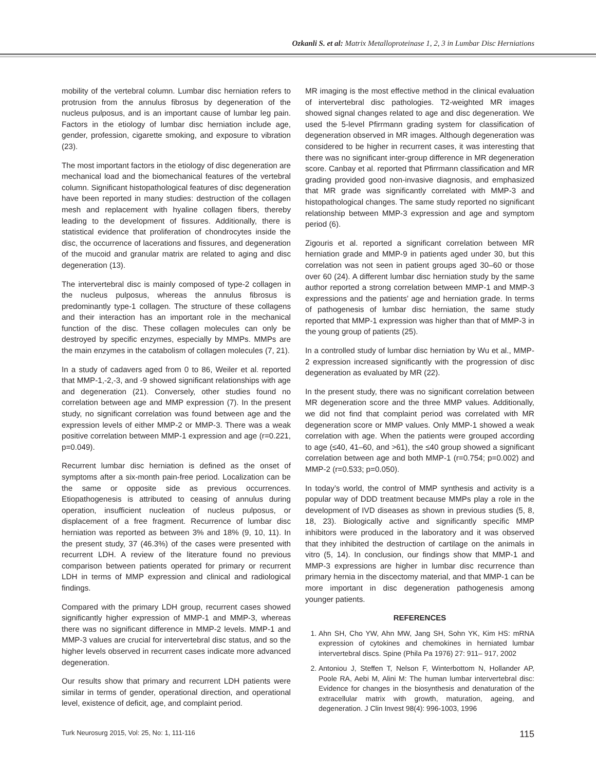Ozkanli S. et al: Matrix Metalloproteinase 1, 2, 3 in Lumbar Disc Herniations
mobility of the vertebral column. Lumbar disc herniation refers to protrusion from the annulus fibrosus by degeneration of the nucleus pulposus, and is an important cause of lumbar leg pain. Factors in the etiology of lumbar disc herniation include age, gender, profession, cigarette smoking, and exposure to vibration (23).
The most important factors in the etiology of disc degeneration are mechanical load and the biomechanical features of the vertebral column. Significant histopathological features of disc degeneration have been reported in many studies: destruction of the collagen mesh and replacement with hyaline collagen fibers, thereby leading to the development of fissures. Additionally, there is statistical evidence that proliferation of chondrocytes inside the disc, the occurrence of lacerations and fissures, and degeneration of the mucoid and granular matrix are related to aging and disc degeneration (13).
The intervertebral disc is mainly composed of type-2 collagen in the nucleus pulposus, whereas the annulus fibrosus is predominantly type-1 collagen. The structure of these collagens and their interaction has an important role in the mechanical function of the disc. These collagen molecules can only be destroyed by specific enzymes, especially by MMPs. MMPs are the main enzymes in the catabolism of collagen molecules (7, 21).
In a study of cadavers aged from 0 to 86, Weiler et al. reported that MMP-1,-2,-3, and -9 showed significant relationships with age and degeneration (21). Conversely, other studies found no correlation between age and MMP expression (7). In the present study, no significant correlation was found between age and the expression levels of either MMP-2 or MMP-3. There was a weak positive correlation between MMP-1 expression and age (r=0.221, p=0.049).
Recurrent lumbar disc herniation is defined as the onset of symptoms after a six-month pain-free period. Localization can be the same or opposite side as previous occurrences. Etiopathogenesis is attributed to ceasing of annulus during operation, insufficient nucleation of nucleus pulposus, or displacement of a free fragment. Recurrence of lumbar disc herniation was reported as between 3% and 18% (9, 10, 11). In the present study, 37 (46.3%) of the cases were presented with recurrent LDH. A review of the literature found no previous comparison between patients operated for primary or recurrent LDH in terms of MMP expression and clinical and radiological findings.
Compared with the primary LDH group, recurrent cases showed significantly higher expression of MMP-1 and MMP-3, whereas there was no significant difference in MMP-2 levels. MMP-1 and MMP-3 values are crucial for intervertebral disc status, and so the higher levels observed in recurrent cases indicate more advanced degeneration.
Our results show that primary and recurrent LDH patients were similar in terms of gender, operational direction, and operational level, existence of deficit, age, and complaint period.
MR imaging is the most effective method in the clinical evaluation of intervertebral disc pathologies. T2-weighted MR images showed signal changes related to age and disc degeneration. We used the 5-level Pfirrmann grading system for classification of degeneration observed in MR images. Although degeneration was considered to be higher in recurrent cases, it was interesting that there was no significant inter-group difference in MR degeneration score. Canbay et al. reported that Pfirrmann classification and MR grading provided good non-invasive diagnosis, and emphasized that MR grade was significantly correlated with MMP-3 and histopathological changes. The same study reported no significant relationship between MMP-3 expression and age and symptom period (6).
Zigouris et al. reported a significant correlation between MR herniation grade and MMP-9 in patients aged under 30, but this correlation was not seen in patient groups aged 30–60 or those over 60 (24). A different lumbar disc herniation study by the same author reported a strong correlation between MMP-1 and MMP-3 expressions and the patients’ age and herniation grade. In terms of pathogenesis of lumbar disc herniation, the same study reported that MMP-1 expression was higher than that of MMP-3 in the young group of patients (25).
In a controlled study of lumbar disc herniation by Wu et al., MMP-2 expression increased significantly with the progression of disc degeneration as evaluated by MR (22).
In the present study, there was no significant correlation between MR degeneration score and the three MMP values. Additionally, we did not find that complaint period was correlated with MR degeneration score or MMP values. Only MMP-1 showed a weak correlation with age. When the patients were grouped according to age (≤40, 41–60, and >61), the ≤40 group showed a significant correlation between age and both MMP-1 (r=0.754; p=0.002) and MMP-2 (r=0.533; p=0.050).
In today’s world, the control of MMP synthesis and activity is a popular way of DDD treatment because MMPs play a role in the development of IVD diseases as shown in previous studies (5, 8, 18, 23). Biologically active and significantly specific MMP inhibitors were produced in the laboratory and it was observed that they inhibited the destruction of cartilage on the animals in vitro (5, 14). In conclusion, our findings show that MMP-1 and MMP-3 expressions are higher in lumbar disc recurrence than primary hernia in the discectomy material, and that MMP-1 can be more important in disc degeneration pathogenesis among younger patients.
REFERENCES
1. Ahn SH, Cho YW, Ahn MW, Jang SH, Sohn YK, Kim HS: mRNA expression of cytokines and chemokines in herniated lumbar intervertebral discs. Spine (Phila Pa 1976) 27: 911– 917, 2002
2. Antoniou J, Steffen T, Nelson F, Winterbottom N, Hollander AP, Poole RA, Aebi M, Alini M: The human lumbar intervertebral disc: Evidence for changes in the biosynthesis and denaturation of the extracellular matrix with growth, maturation, ageing, and degeneration. J Clin Invest 98(4): 996-1003, 1996
Turk Neurosurg 2015, Vol: 25, No: 1, 111-116 115